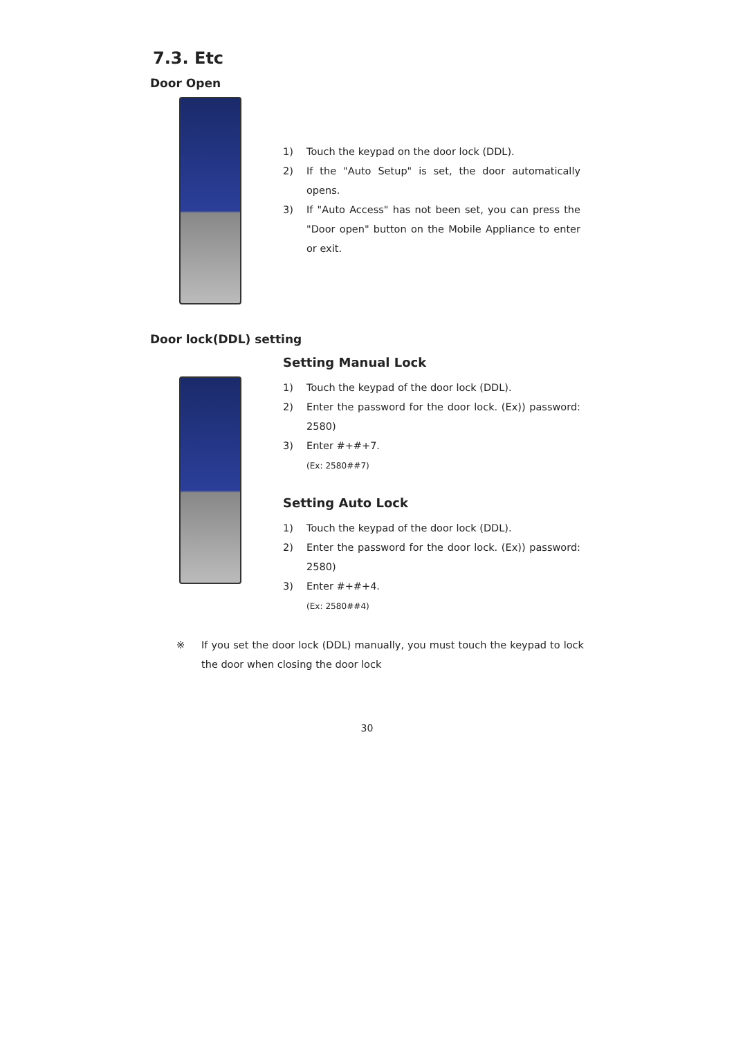7.3. Etc
Door Open
1) Touch the keypad on the door lock (DDL).
2) If the "Auto Setup" is set, the door automatically opens.
3) If "Auto Access" has not been set, you can press the "Door open" button on the Mobile Appliance to enter or exit.
Door lock(DDL) setting
Setting Manual Lock
1) Touch the keypad of the door lock (DDL).
2) Enter the password for the door lock. (Ex)) password: 2580)
3) Enter #+#+7.
(Ex: 2580##7)
Setting Auto Lock
1) Touch the keypad of the door lock (DDL).
2) Enter the password for the door lock. (Ex)) password: 2580)
3) Enter #+#+4.
(Ex: 2580##4)
※ If you set the door lock (DDL) manually, you must touch the keypad to lock the door when closing the door lock
30